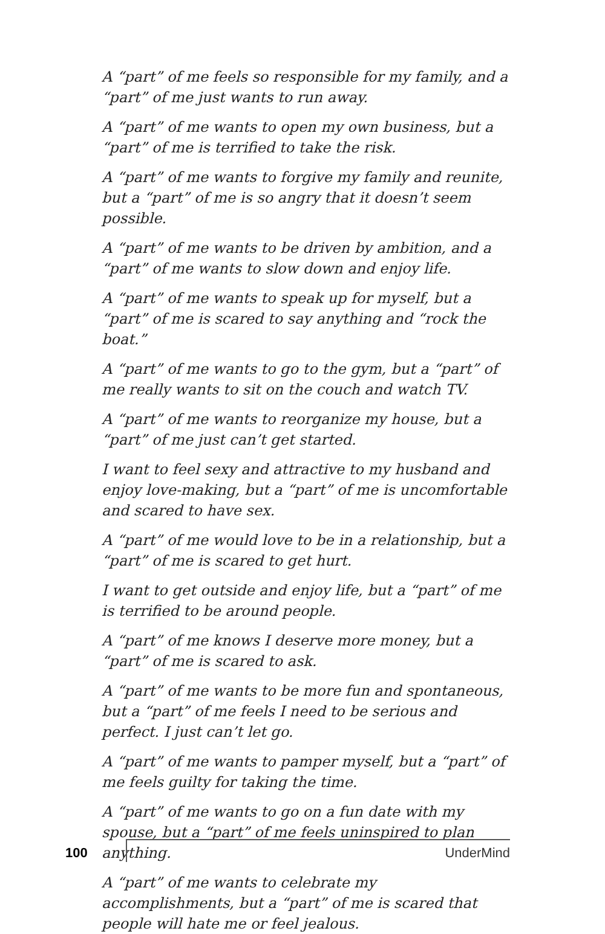A “part” of me feels so responsible for my family, and a “part” of me just wants to run away.
A “part” of me wants to open my own business, but a “part” of me is terrified to take the risk.
A “part” of me wants to forgive my family and reunite, but a “part” of me is so angry that it doesn’t seem possible.
A “part” of me wants to be driven by ambition, and a “part” of me wants to slow down and enjoy life.
A “part” of me wants to speak up for myself, but a “part” of me is scared to say anything and “rock the boat.”
A “part” of me wants to go to the gym, but a “part” of me really wants to sit on the couch and watch TV.
A “part” of me wants to reorganize my house, but a “part” of me just can’t get started.
I want to feel sexy and attractive to my husband and enjoy love-making, but a “part” of me is uncomfortable and scared to have sex.
A “part” of me would love to be in a relationship, but a “part” of me is scared to get hurt.
I want to get outside and enjoy life, but a “part” of me is terrified to be around people.
A “part” of me knows I deserve more money, but a “part” of me is scared to ask.
A “part” of me wants to be more fun and spontaneous, but a “part” of me feels I need to be serious and perfect. I just can’t let go.
A “part” of me wants to pamper myself, but a “part” of me feels guilty for taking the time.
A “part” of me wants to go on a fun date with my spouse, but a “part” of me feels uninspired to plan anything.
A “part” of me wants to celebrate my accomplishments, but a “part” of me is scared that people will hate me or feel jealous.
100 UnderMind